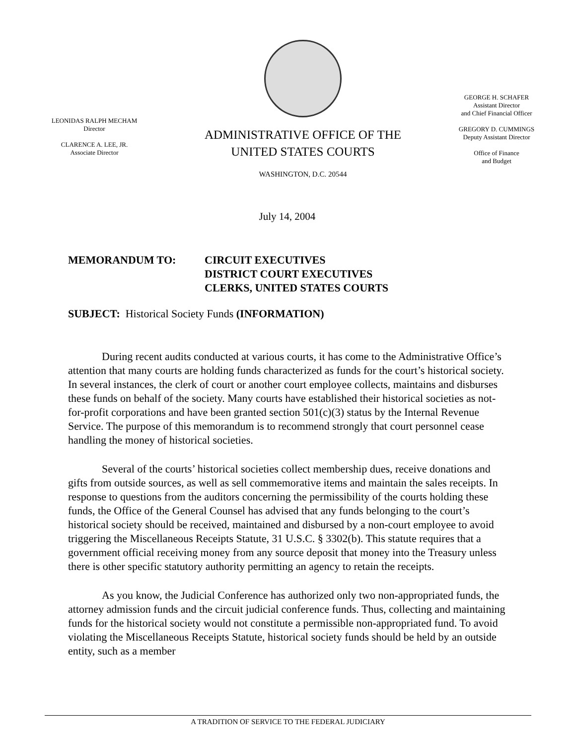LEONIDAS RALPH MECHAM
Director
CLARENCE A. LEE, JR.
Associate Director
ADMINISTRATIVE OFFICE OF THE
UNITED STATES COURTS
WASHINGTON, D.C. 20544
GEORGE H. SCHAFER
Assistant Director
and Chief Financial Officer
GREGORY D. CUMMINGS
Deputy Assistant Director
Office of Finance
and Budget
July 14, 2004
MEMORANDUM TO: CIRCUIT EXECUTIVES
DISTRICT COURT EXECUTIVES
CLERKS, UNITED STATES COURTS
SUBJECT: Historical Society Funds (INFORMATION)
During recent audits conducted at various courts, it has come to the Administrative Office’s attention that many courts are holding funds characterized as funds for the court’s historical society. In several instances, the clerk of court or another court employee collects, maintains and disburses these funds on behalf of the society. Many courts have established their historical societies as not-for-profit corporations and have been granted section 501(c)(3) status by the Internal Revenue Service. The purpose of this memorandum is to recommend strongly that court personnel cease handling the money of historical societies.
Several of the courts’ historical societies collect membership dues, receive donations and gifts from outside sources, as well as sell commemorative items and maintain the sales receipts. In response to questions from the auditors concerning the permissibility of the courts holding these funds, the Office of the General Counsel has advised that any funds belonging to the court’s historical society should be received, maintained and disbursed by a non-court employee to avoid triggering the Miscellaneous Receipts Statute, 31 U.S.C. § 3302(b). This statute requires that a government official receiving money from any source deposit that money into the Treasury unless there is other specific statutory authority permitting an agency to retain the receipts.
As you know, the Judicial Conference has authorized only two non-appropriated funds, the attorney admission funds and the circuit judicial conference funds. Thus, collecting and maintaining funds for the historical society would not constitute a permissible non-appropriated fund. To avoid violating the Miscellaneous Receipts Statute, historical society funds should be held by an outside entity, such as a member
A TRADITION OF SERVICE TO THE FEDERAL JUDICIARY